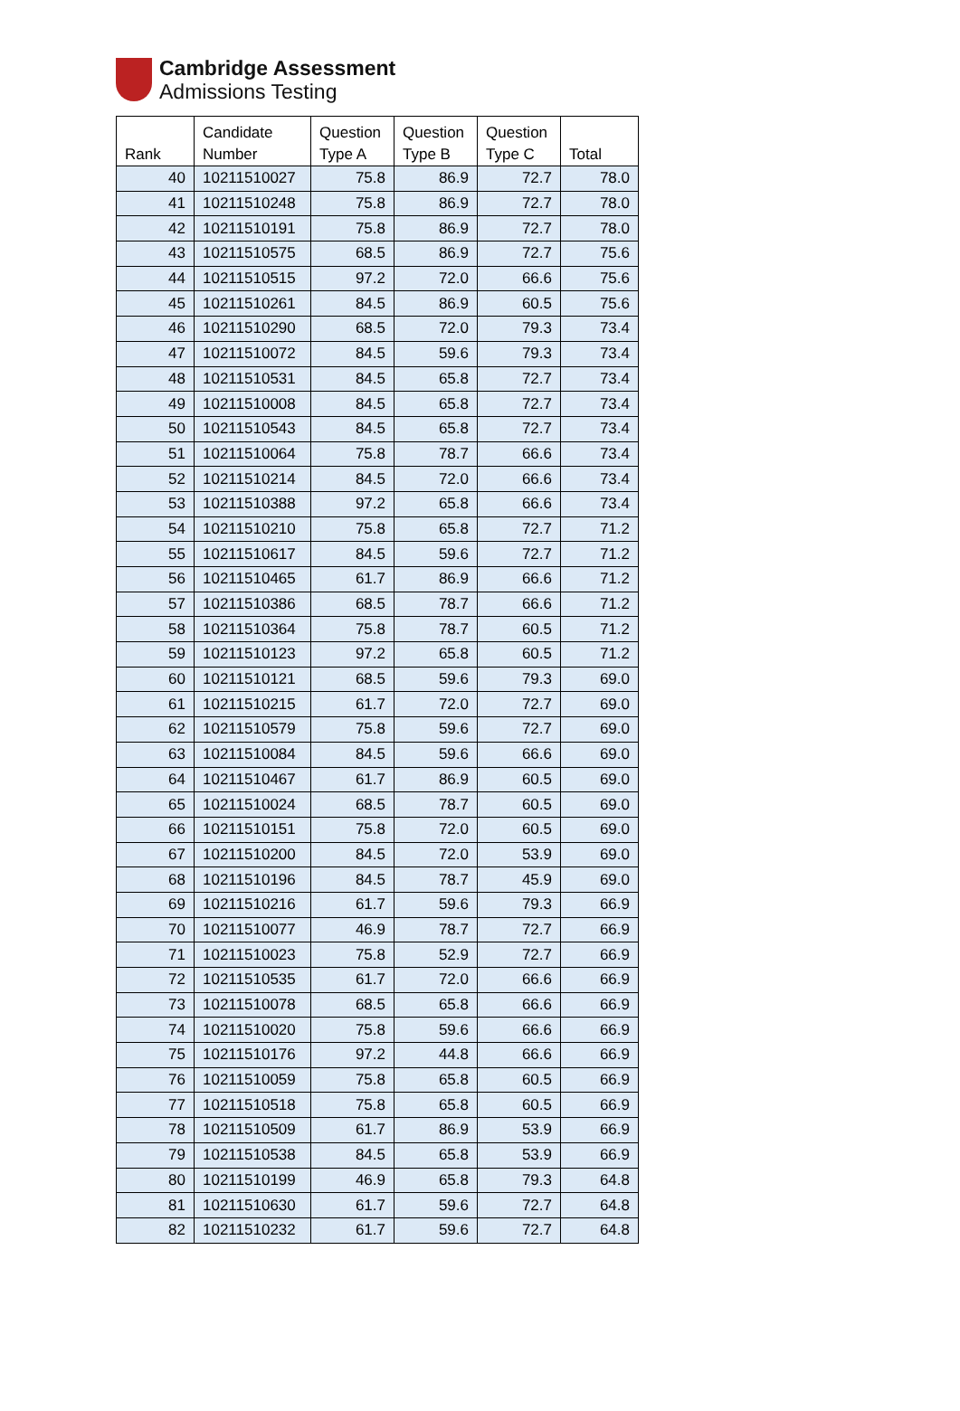Cambridge Assessment
Admissions Testing
| Rank | Candidate Number | Question Type A | Question Type B | Question Type C | Total |
| --- | --- | --- | --- | --- | --- |
| 40 | 10211510027 | 75.8 | 86.9 | 72.7 | 78.0 |
| 41 | 10211510248 | 75.8 | 86.9 | 72.7 | 78.0 |
| 42 | 10211510191 | 75.8 | 86.9 | 72.7 | 78.0 |
| 43 | 10211510575 | 68.5 | 86.9 | 72.7 | 75.6 |
| 44 | 10211510515 | 97.2 | 72.0 | 66.6 | 75.6 |
| 45 | 10211510261 | 84.5 | 86.9 | 60.5 | 75.6 |
| 46 | 10211510290 | 68.5 | 72.0 | 79.3 | 73.4 |
| 47 | 10211510072 | 84.5 | 59.6 | 79.3 | 73.4 |
| 48 | 10211510531 | 84.5 | 65.8 | 72.7 | 73.4 |
| 49 | 10211510008 | 84.5 | 65.8 | 72.7 | 73.4 |
| 50 | 10211510543 | 84.5 | 65.8 | 72.7 | 73.4 |
| 51 | 10211510064 | 75.8 | 78.7 | 66.6 | 73.4 |
| 52 | 10211510214 | 84.5 | 72.0 | 66.6 | 73.4 |
| 53 | 10211510388 | 97.2 | 65.8 | 66.6 | 73.4 |
| 54 | 10211510210 | 75.8 | 65.8 | 72.7 | 71.2 |
| 55 | 10211510617 | 84.5 | 59.6 | 72.7 | 71.2 |
| 56 | 10211510465 | 61.7 | 86.9 | 66.6 | 71.2 |
| 57 | 10211510386 | 68.5 | 78.7 | 66.6 | 71.2 |
| 58 | 10211510364 | 75.8 | 78.7 | 60.5 | 71.2 |
| 59 | 10211510123 | 97.2 | 65.8 | 60.5 | 71.2 |
| 60 | 10211510121 | 68.5 | 59.6 | 79.3 | 69.0 |
| 61 | 10211510215 | 61.7 | 72.0 | 72.7 | 69.0 |
| 62 | 10211510579 | 75.8 | 59.6 | 72.7 | 69.0 |
| 63 | 10211510084 | 84.5 | 59.6 | 66.6 | 69.0 |
| 64 | 10211510467 | 61.7 | 86.9 | 60.5 | 69.0 |
| 65 | 10211510024 | 68.5 | 78.7 | 60.5 | 69.0 |
| 66 | 10211510151 | 75.8 | 72.0 | 60.5 | 69.0 |
| 67 | 10211510200 | 84.5 | 72.0 | 53.9 | 69.0 |
| 68 | 10211510196 | 84.5 | 78.7 | 45.9 | 69.0 |
| 69 | 10211510216 | 61.7 | 59.6 | 79.3 | 66.9 |
| 70 | 10211510077 | 46.9 | 78.7 | 72.7 | 66.9 |
| 71 | 10211510023 | 75.8 | 52.9 | 72.7 | 66.9 |
| 72 | 10211510535 | 61.7 | 72.0 | 66.6 | 66.9 |
| 73 | 10211510078 | 68.5 | 65.8 | 66.6 | 66.9 |
| 74 | 10211510020 | 75.8 | 59.6 | 66.6 | 66.9 |
| 75 | 10211510176 | 97.2 | 44.8 | 66.6 | 66.9 |
| 76 | 10211510059 | 75.8 | 65.8 | 60.5 | 66.9 |
| 77 | 10211510518 | 75.8 | 65.8 | 60.5 | 66.9 |
| 78 | 10211510509 | 61.7 | 86.9 | 53.9 | 66.9 |
| 79 | 10211510538 | 84.5 | 65.8 | 53.9 | 66.9 |
| 80 | 10211510199 | 46.9 | 65.8 | 79.3 | 64.8 |
| 81 | 10211510630 | 61.7 | 59.6 | 72.7 | 64.8 |
| 82 | 10211510232 | 61.7 | 59.6 | 72.7 | 64.8 |